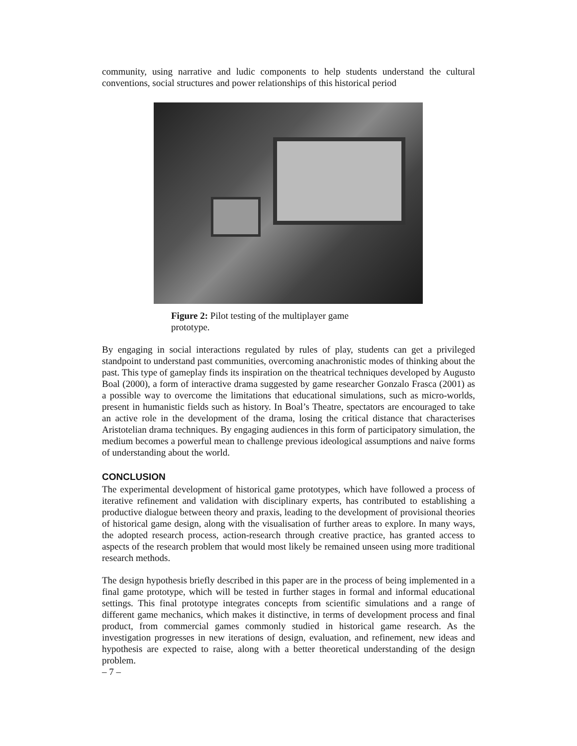community, using narrative and ludic components to help students understand the cultural conventions, social structures and power relationships of this historical period
Figure 2: Pilot testing of the multiplayer game prototype.
By engaging in social interactions regulated by rules of play, students can get a privileged standpoint to understand past communities, overcoming anachronistic modes of thinking about the past. This type of gameplay finds its inspiration on the theatrical techniques developed by Augusto Boal (2000), a form of interactive drama suggested by game researcher Gonzalo Frasca (2001) as a possible way to overcome the limitations that educational simulations, such as micro-worlds, present in humanistic fields such as history. In Boal’s Theatre, spectators are encouraged to take an active role in the development of the drama, losing the critical distance that characterises Aristotelian drama techniques. By engaging audiences in this form of participatory simulation, the medium becomes a powerful mean to challenge previous ideological assumptions and naive forms of understanding about the world.
CONCLUSION
The experimental development of historical game prototypes, which have followed a process of iterative refinement and validation with disciplinary experts, has contributed to establishing a productive dialogue between theory and praxis, leading to the development of provisional theories of historical game design, along with the visualisation of further areas to explore. In many ways, the adopted research process, action-research through creative practice, has granted access to aspects of the research problem that would most likely be remained unseen using more traditional research methods.
The design hypothesis briefly described in this paper are in the process of being implemented in a final game prototype, which will be tested in further stages in formal and informal educational settings. This final prototype integrates concepts from scientific simulations and a range of different game mechanics, which makes it distinctive, in terms of development process and final product, from commercial games commonly studied in historical game research. As the investigation progresses in new iterations of design, evaluation, and refinement, new ideas and hypothesis are expected to raise, along with a better theoretical understanding of the design problem.
– 7 –